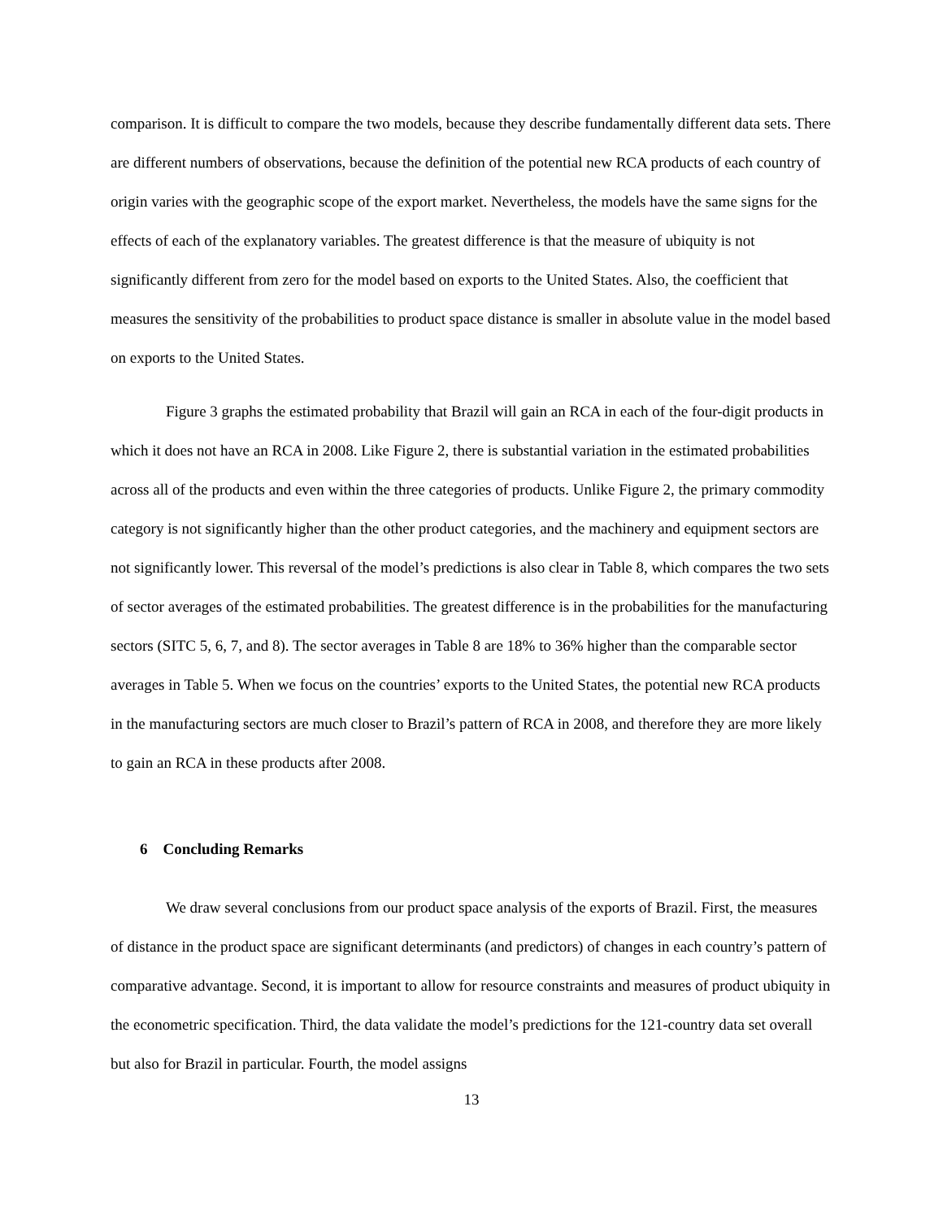comparison. It is difficult to compare the two models, because they describe fundamentally different data sets. There are different numbers of observations, because the definition of the potential new RCA products of each country of origin varies with the geographic scope of the export market. Nevertheless, the models have the same signs for the effects of each of the explanatory variables. The greatest difference is that the measure of ubiquity is not significantly different from zero for the model based on exports to the United States. Also, the coefficient that measures the sensitivity of the probabilities to product space distance is smaller in absolute value in the model based on exports to the United States.
Figure 3 graphs the estimated probability that Brazil will gain an RCA in each of the four-digit products in which it does not have an RCA in 2008. Like Figure 2, there is substantial variation in the estimated probabilities across all of the products and even within the three categories of products. Unlike Figure 2, the primary commodity category is not significantly higher than the other product categories, and the machinery and equipment sectors are not significantly lower. This reversal of the model’s predictions is also clear in Table 8, which compares the two sets of sector averages of the estimated probabilities. The greatest difference is in the probabilities for the manufacturing sectors (SITC 5, 6, 7, and 8). The sector averages in Table 8 are 18% to 36% higher than the comparable sector averages in Table 5. When we focus on the countries’ exports to the United States, the potential new RCA products in the manufacturing sectors are much closer to Brazil’s pattern of RCA in 2008, and therefore they are more likely to gain an RCA in these products after 2008.
6 Concluding Remarks
We draw several conclusions from our product space analysis of the exports of Brazil. First, the measures of distance in the product space are significant determinants (and predictors) of changes in each country’s pattern of comparative advantage. Second, it is important to allow for resource constraints and measures of product ubiquity in the econometric specification. Third, the data validate the model’s predictions for the 121-country data set overall but also for Brazil in particular. Fourth, the model assigns
13